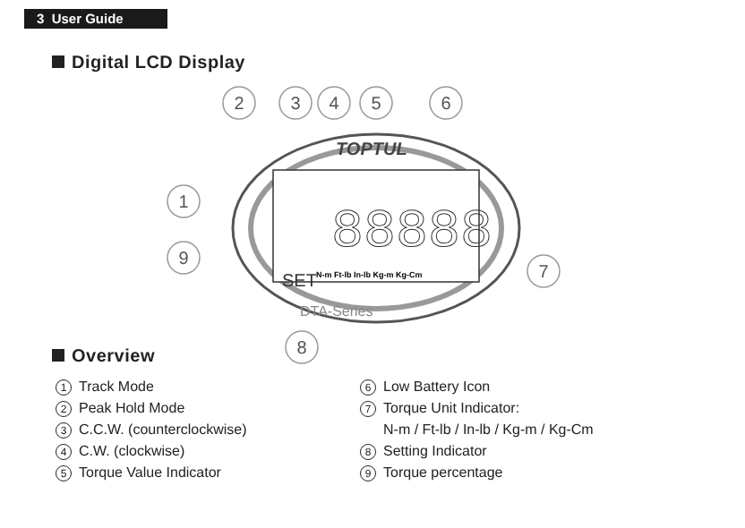3 User Guide
Digital LCD Display
2
3
4
5
6
1
9
7
8
TOPTUL
88888
N-m Ft-lb In-lb Kg-m Kg-Cm
SET
DTA-Series
Overview
1 Track Mode
2 Peak Hold Mode
3 C.C.W. (counterclockwise)
4 C.W. (clockwise)
5 Torque Value Indicator
6 Low Battery Icon
7 Torque Unit Indicator:
N-m / Ft-lb / In-lb / Kg-m / Kg-Cm
8 Setting Indicator
9 Torque percentage